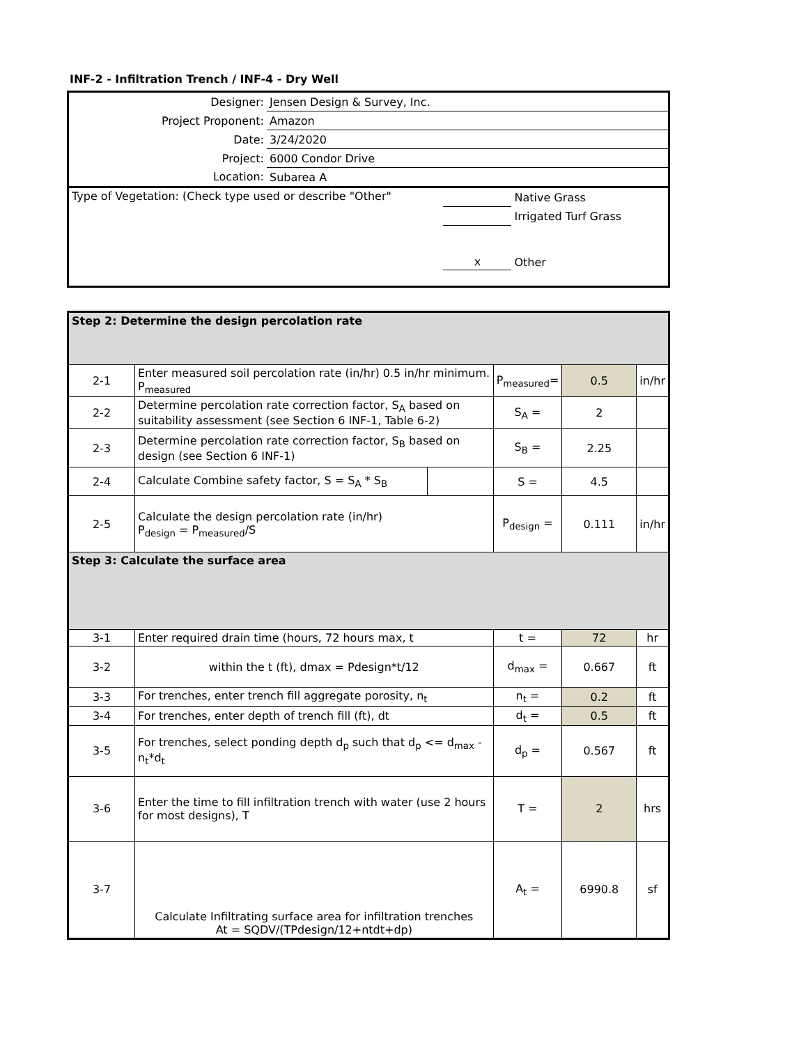INF-2 - Infiltration Trench / INF-4 - Dry Well
| Designer: | Jensen Design & Survey, Inc. | | |
| Project Proponent: | Amazon | | |
| Date: | 3/24/2020 | | |
| Project: | 6000 Condor Drive | | |
| Location: | Subarea A | | |
| Type of Vegetation: (Check type used or describe "Other" | | | Native Grass |
| | | | Irrigated Turf Grass |
| | | x | Other |
| Step 2: Determine the design percolation rate | | | | | |
| 2-1 | Enter measured soil percolation rate (in/hr) 0.5 in/hr minimum. P<sub>measured</sub> | | P<sub>measured</sub>= | 0.5 | in/hr |
| 2-2 | Determine percolation rate correction factor, S<sub>A</sub> based on suitability assessment (see Section 6 INF-1, Table 6-2) | | S<sub>A</sub> = | 2 | |
| 2-3 | Determine percolation rate correction factor, S<sub>B</sub> based on design (see Section 6 INF-1) | | S<sub>B</sub> = | 2.25 | |
| 2-4 | Calculate Combine safety factor, S = S<sub>A</sub> * S<sub>B</sub> | | S = | 4.5 | |
| 2-5 | Calculate the design percolation rate (in/hr) P<sub>design</sub> = P<sub>measured</sub>/S | | P<sub>design</sub> = | 0.111 | in/hr |
| Step 3: Calculate the surface area | | | | | |
| 3-1 | Enter required drain time (hours, 72 hours max, t | | t = | 72 | hr |
| 3-2 | within the t (ft), dmax = Pdesign*t/12 | | d<sub>max</sub> = | 0.667 | ft |
| 3-3 | For trenches, enter trench fill aggregate porosity, n<sub>t</sub> | | n<sub>t</sub> = | 0.2 | ft |
| 3-4 | For trenches, enter depth of trench fill (ft), dt | | d<sub>t</sub> = | 0.5 | ft |
| 3-5 | For trenches, select ponding depth d<sub>p</sub> such that d<sub>p</sub> <= d<sub>max</sub> - n<sub>t</sub>*d<sub>t</sub> | | d<sub>p</sub> = | 0.567 | ft |
| 3-6 | Enter the time to fill infiltration trench with water (use 2 hours for most designs), T | | T = | 2 | hrs |
| 3-7 | Calculate Infiltrating surface area for infiltration trenches At = SQDV/(TPdesign/12+ntdt+dp) | | A<sub>t</sub> = | 6990.8 | sf |